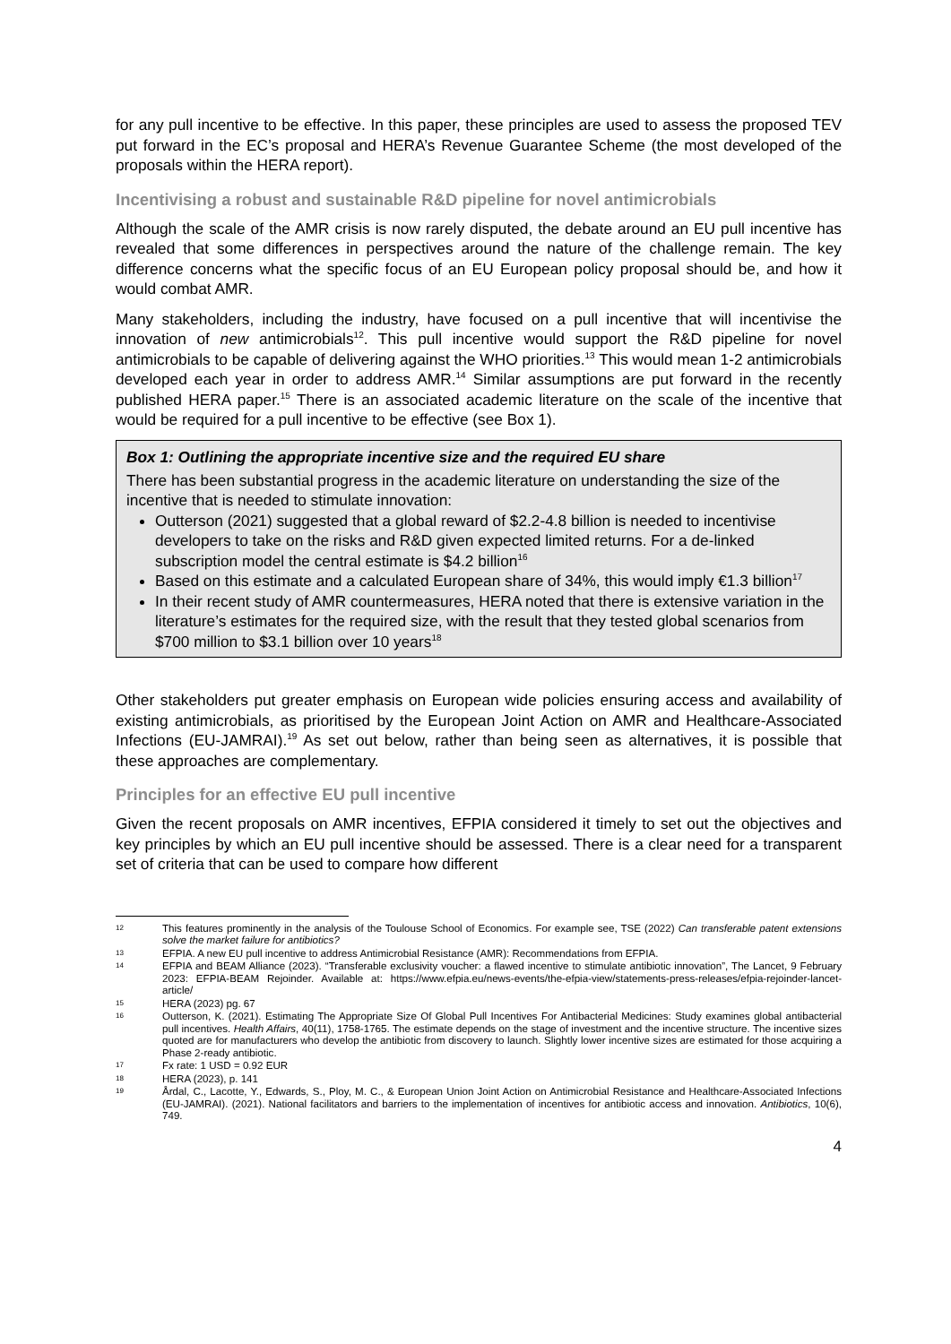for any pull incentive to be effective. In this paper, these principles are used to assess the proposed TEV put forward in the EC’s proposal and HERA’s Revenue Guarantee Scheme (the most developed of the proposals within the HERA report).
Incentivising a robust and sustainable R&D pipeline for novel antimicrobials
Although the scale of the AMR crisis is now rarely disputed, the debate around an EU pull incentive has revealed that some differences in perspectives around the nature of the challenge remain. The key difference concerns what the specific focus of an EU European policy proposal should be, and how it would combat AMR.
Many stakeholders, including the industry, have focused on a pull incentive that will incentivise the innovation of new antimicrobials<sup>12</sup>. This pull incentive would support the R&D pipeline for novel antimicrobials to be capable of delivering against the WHO priorities.<sup>13</sup> This would mean 1-2 antimicrobials developed each year in order to address AMR.<sup>14</sup> Similar assumptions are put forward in the recently published HERA paper.<sup>15</sup> There is an associated academic literature on the scale of the incentive that would be required for a pull incentive to be effective (see Box 1).
Box 1: Outlining the appropriate incentive size and the required EU share
There has been substantial progress in the academic literature on understanding the size of the incentive that is needed to stimulate innovation:
Outterson (2021) suggested that a global reward of $2.2-4.8 billion is needed to incentivise developers to take on the risks and R&D given expected limited returns. For a de-linked subscription model the central estimate is $4.2 billion<sup>16</sup>
Based on this estimate and a calculated European share of 34%, this would imply €1.3 billion<sup>17</sup>
In their recent study of AMR countermeasures, HERA noted that there is extensive variation in the literature’s estimates for the required size, with the result that they tested global scenarios from $700 million to $3.1 billion over 10 years<sup>18</sup>
Other stakeholders put greater emphasis on European wide policies ensuring access and availability of existing antimicrobials, as prioritised by the European Joint Action on AMR and Healthcare-Associated Infections (EU-JAMRAI).<sup>19</sup> As set out below, rather than being seen as alternatives, it is possible that these approaches are complementary.
Principles for an effective EU pull incentive
Given the recent proposals on AMR incentives, EFPIA considered it timely to set out the objectives and key principles by which an EU pull incentive should be assessed. There is a clear need for a transparent set of criteria that can be used to compare how different
12 This features prominently in the analysis of the Toulouse School of Economics. For example see, TSE (2022) Can transferable patent extensions solve the market failure for antibiotics?
13 EFPIA. A new EU pull incentive to address Antimicrobial Resistance (AMR): Recommendations from EFPIA.
14 EFPIA and BEAM Alliance (2023). “Transferable exclusivity voucher: a flawed incentive to stimulate antibiotic innovation”, The Lancet, 9 February 2023: EFPIA-BEAM Rejoinder. Available at: https://www.efpia.eu/news-events/the-efpia-view/statements-press-releases/efpia-rejoinder-lancet-article/
15 HERA (2023) pg. 67
16 Outterson, K. (2021). Estimating The Appropriate Size Of Global Pull Incentives For Antibacterial Medicines: Study examines global antibacterial pull incentives. Health Affairs, 40(11), 1758-1765. The estimate depends on the stage of investment and the incentive structure. The incentive sizes quoted are for manufacturers who develop the antibiotic from discovery to launch. Slightly lower incentive sizes are estimated for those acquiring a Phase 2-ready antibiotic.
17 Fx rate: 1 USD = 0.92 EUR
18 HERA (2023), p. 141
19 Årdal, C., Lacotte, Y., Edwards, S., Ploy, M. C., & European Union Joint Action on Antimicrobial Resistance and Healthcare-Associated Infections (EU-JAMRAI). (2021). National facilitators and barriers to the implementation of incentives for antibiotic access and innovation. Antibiotics, 10(6), 749.
4